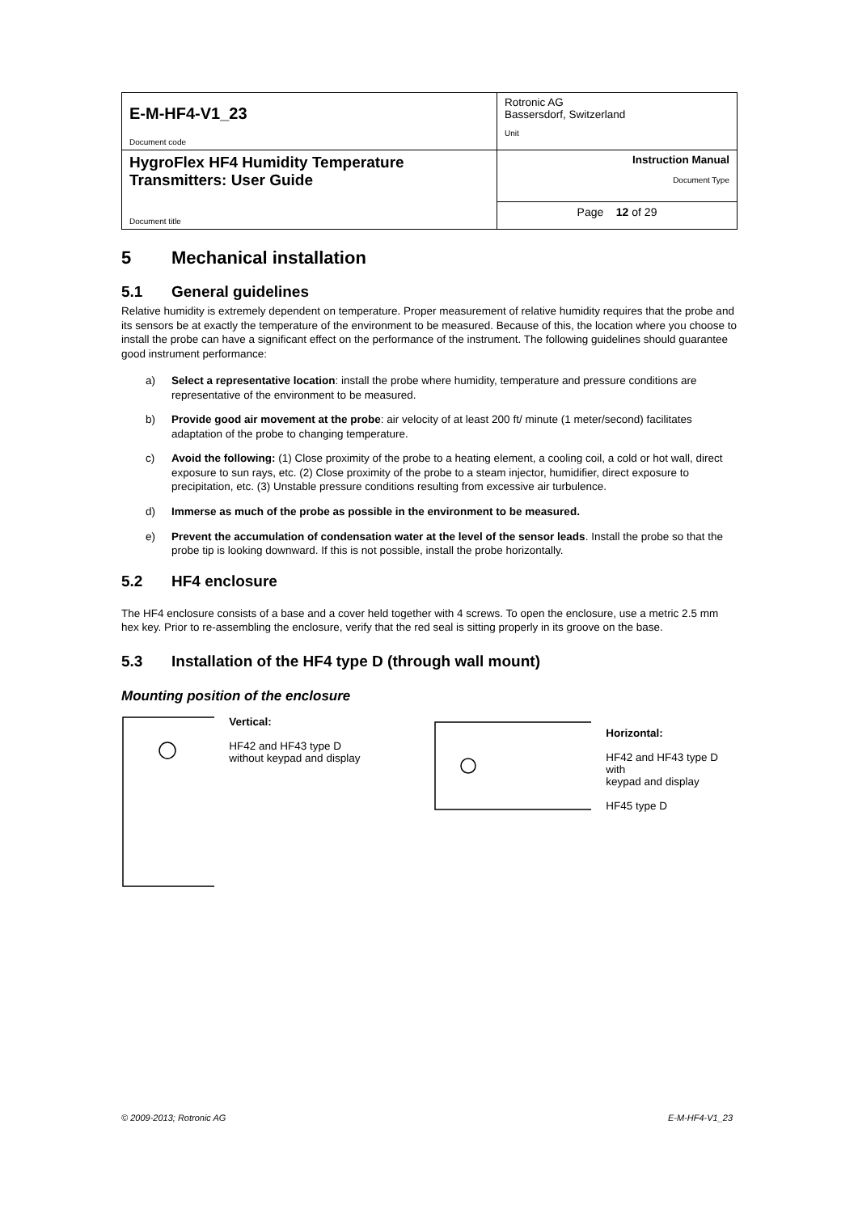| E-M-HF4-V1_23 Document code | Rotronic AG Bassersdorf, Switzerland Unit |
| HygroFlex HF4 Humidity Temperature Transmitters: User Guide Document title | Instruction Manual Document Type |
| | Page 12 of 29 |
5 Mechanical installation
5.1 General guidelines
Relative humidity is extremely dependent on temperature. Proper measurement of relative humidity requires that the probe and its sensors be at exactly the temperature of the environment to be measured. Because of this, the location where you choose to install the probe can have a significant effect on the performance of the instrument. The following guidelines should guarantee good instrument performance:
a) Select a representative location: install the probe where humidity, temperature and pressure conditions are representative of the environment to be measured.
b) Provide good air movement at the probe: air velocity of at least 200 ft/ minute (1 meter/second) facilitates adaptation of the probe to changing temperature.
c) Avoid the following: (1) Close proximity of the probe to a heating element, a cooling coil, a cold or hot wall, direct exposure to sun rays, etc. (2) Close proximity of the probe to a steam injector, humidifier, direct exposure to precipitation, etc. (3) Unstable pressure conditions resulting from excessive air turbulence.
d) Immerse as much of the probe as possible in the environment to be measured.
e) Prevent the accumulation of condensation water at the level of the sensor leads. Install the probe so that the probe tip is looking downward. If this is not possible, install the probe horizontally.
5.2 HF4 enclosure
The HF4 enclosure consists of a base and a cover held together with 4 screws. To open the enclosure, use a metric 2.5 mm hex key. Prior to re-assembling the enclosure, verify that the red seal is sitting properly in its groove on the base.
5.3 Installation of the HF4 type D (through wall mount)
Mounting position of the enclosure
Vertical:
HF42 and HF43 type D
without keypad and display
Horizontal:
HF42 and HF43 type D with
keypad and display
HF45 type D
© 2009-2013; Rotronic AG E-M-HF4-V1_23